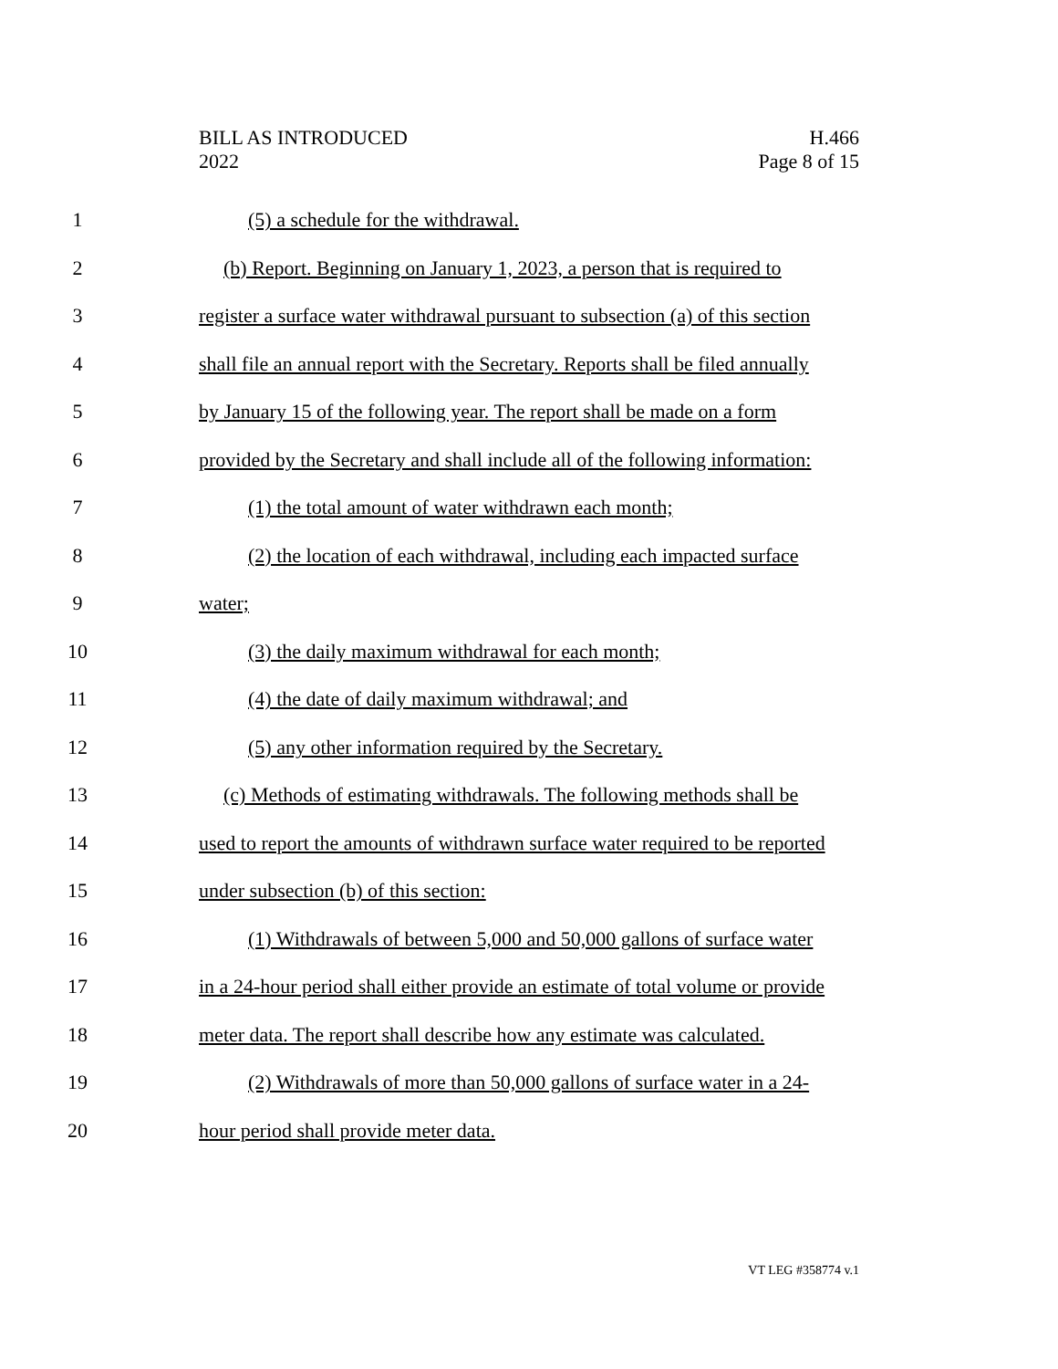BILL AS INTRODUCED
2022
H.466
Page 8 of 15
1 (5) a schedule for the withdrawal.
2 (b) Report. Beginning on January 1, 2023, a person that is required to
3 register a surface water withdrawal pursuant to subsection (a) of this section
4 shall file an annual report with the Secretary. Reports shall be filed annually
5 by January 15 of the following year. The report shall be made on a form
6 provided by the Secretary and shall include all of the following information:
7 (1) the total amount of water withdrawn each month;
8 (2) the location of each withdrawal, including each impacted surface
9 water;
10 (3) the daily maximum withdrawal for each month;
11 (4) the date of daily maximum withdrawal; and
12 (5) any other information required by the Secretary.
13 (c) Methods of estimating withdrawals. The following methods shall be
14 used to report the amounts of withdrawn surface water required to be reported
15 under subsection (b) of this section:
16 (1) Withdrawals of between 5,000 and 50,000 gallons of surface water
17 in a 24-hour period shall either provide an estimate of total volume or provide
18 meter data. The report shall describe how any estimate was calculated.
19 (2) Withdrawals of more than 50,000 gallons of surface water in a 24-
20 hour period shall provide meter data.
VT LEG #358774 v.1